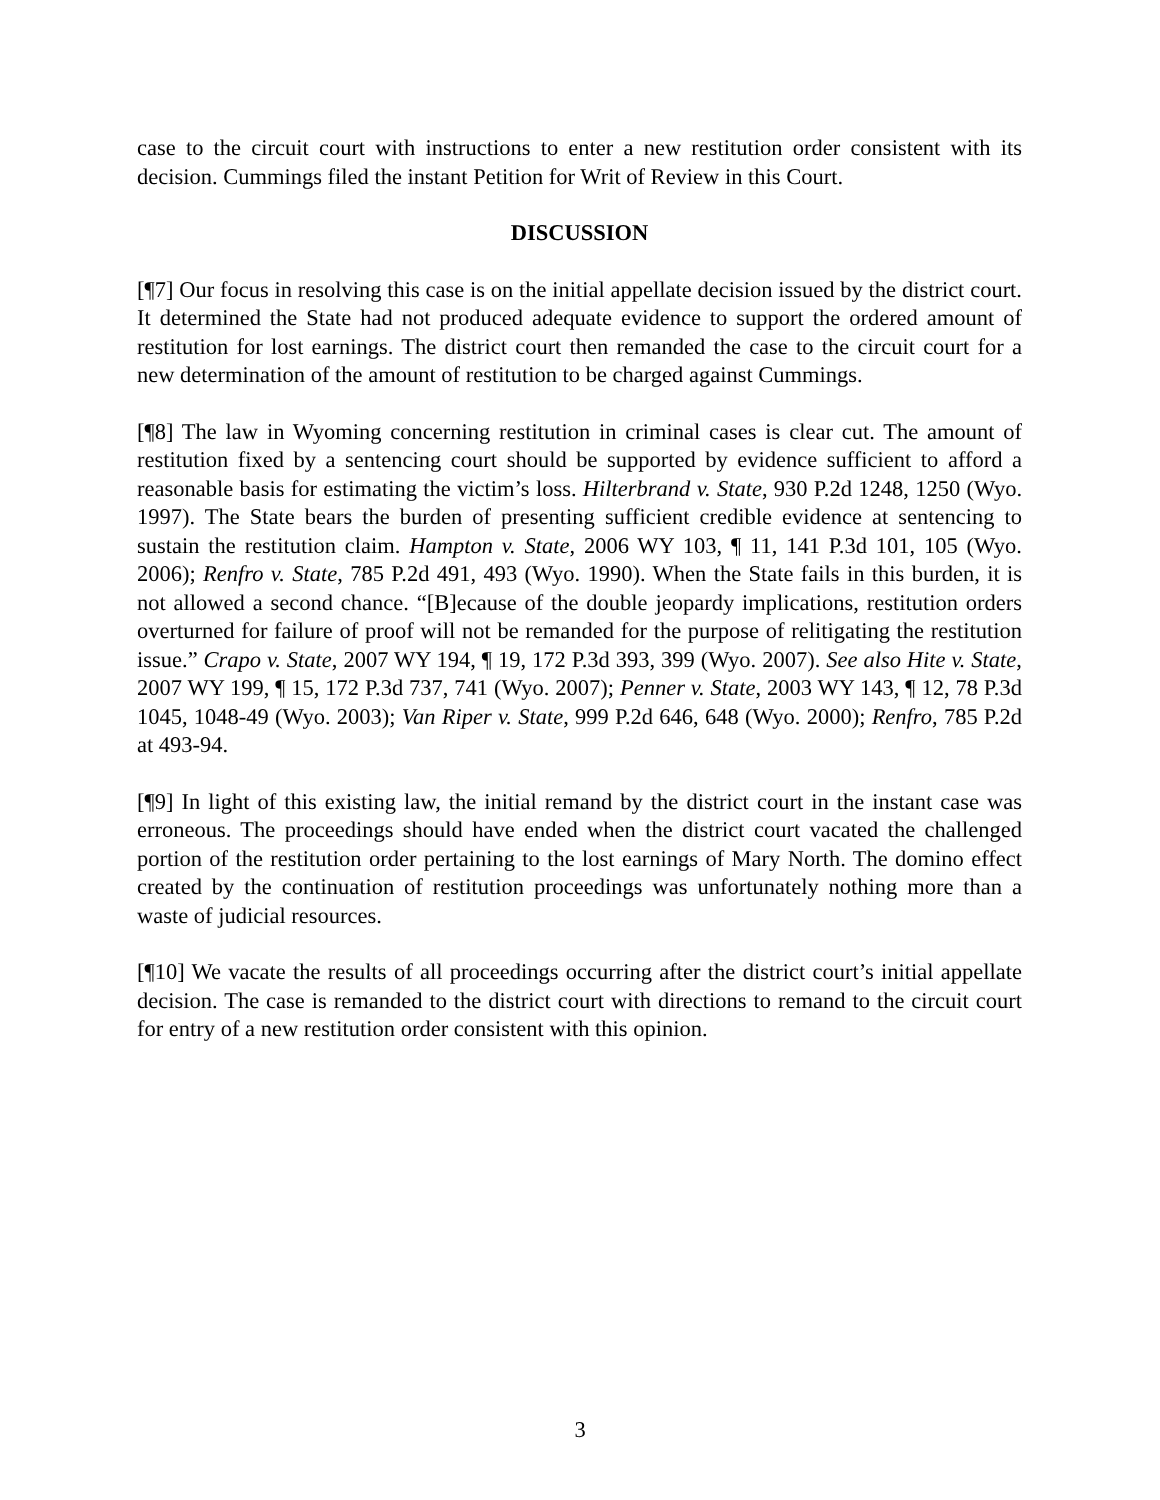case to the circuit court with instructions to enter a new restitution order consistent with its decision. Cummings filed the instant Petition for Writ of Review in this Court.
DISCUSSION
[¶7] Our focus in resolving this case is on the initial appellate decision issued by the district court. It determined the State had not produced adequate evidence to support the ordered amount of restitution for lost earnings. The district court then remanded the case to the circuit court for a new determination of the amount of restitution to be charged against Cummings.
[¶8] The law in Wyoming concerning restitution in criminal cases is clear cut. The amount of restitution fixed by a sentencing court should be supported by evidence sufficient to afford a reasonable basis for estimating the victim’s loss. Hilterbrand v. State, 930 P.2d 1248, 1250 (Wyo. 1997). The State bears the burden of presenting sufficient credible evidence at sentencing to sustain the restitution claim. Hampton v. State, 2006 WY 103, ¶ 11, 141 P.3d 101, 105 (Wyo. 2006); Renfro v. State, 785 P.2d 491, 493 (Wyo. 1990). When the State fails in this burden, it is not allowed a second chance. “[B]ecause of the double jeopardy implications, restitution orders overturned for failure of proof will not be remanded for the purpose of relitigating the restitution issue.” Crapo v. State, 2007 WY 194, ¶ 19, 172 P.3d 393, 399 (Wyo. 2007). See also Hite v. State, 2007 WY 199, ¶ 15, 172 P.3d 737, 741 (Wyo. 2007); Penner v. State, 2003 WY 143, ¶ 12, 78 P.3d 1045, 1048-49 (Wyo. 2003); Van Riper v. State, 999 P.2d 646, 648 (Wyo. 2000); Renfro, 785 P.2d at 493-94.
[¶9] In light of this existing law, the initial remand by the district court in the instant case was erroneous. The proceedings should have ended when the district court vacated the challenged portion of the restitution order pertaining to the lost earnings of Mary North. The domino effect created by the continuation of restitution proceedings was unfortunately nothing more than a waste of judicial resources.
[¶10] We vacate the results of all proceedings occurring after the district court’s initial appellate decision. The case is remanded to the district court with directions to remand to the circuit court for entry of a new restitution order consistent with this opinion.
3